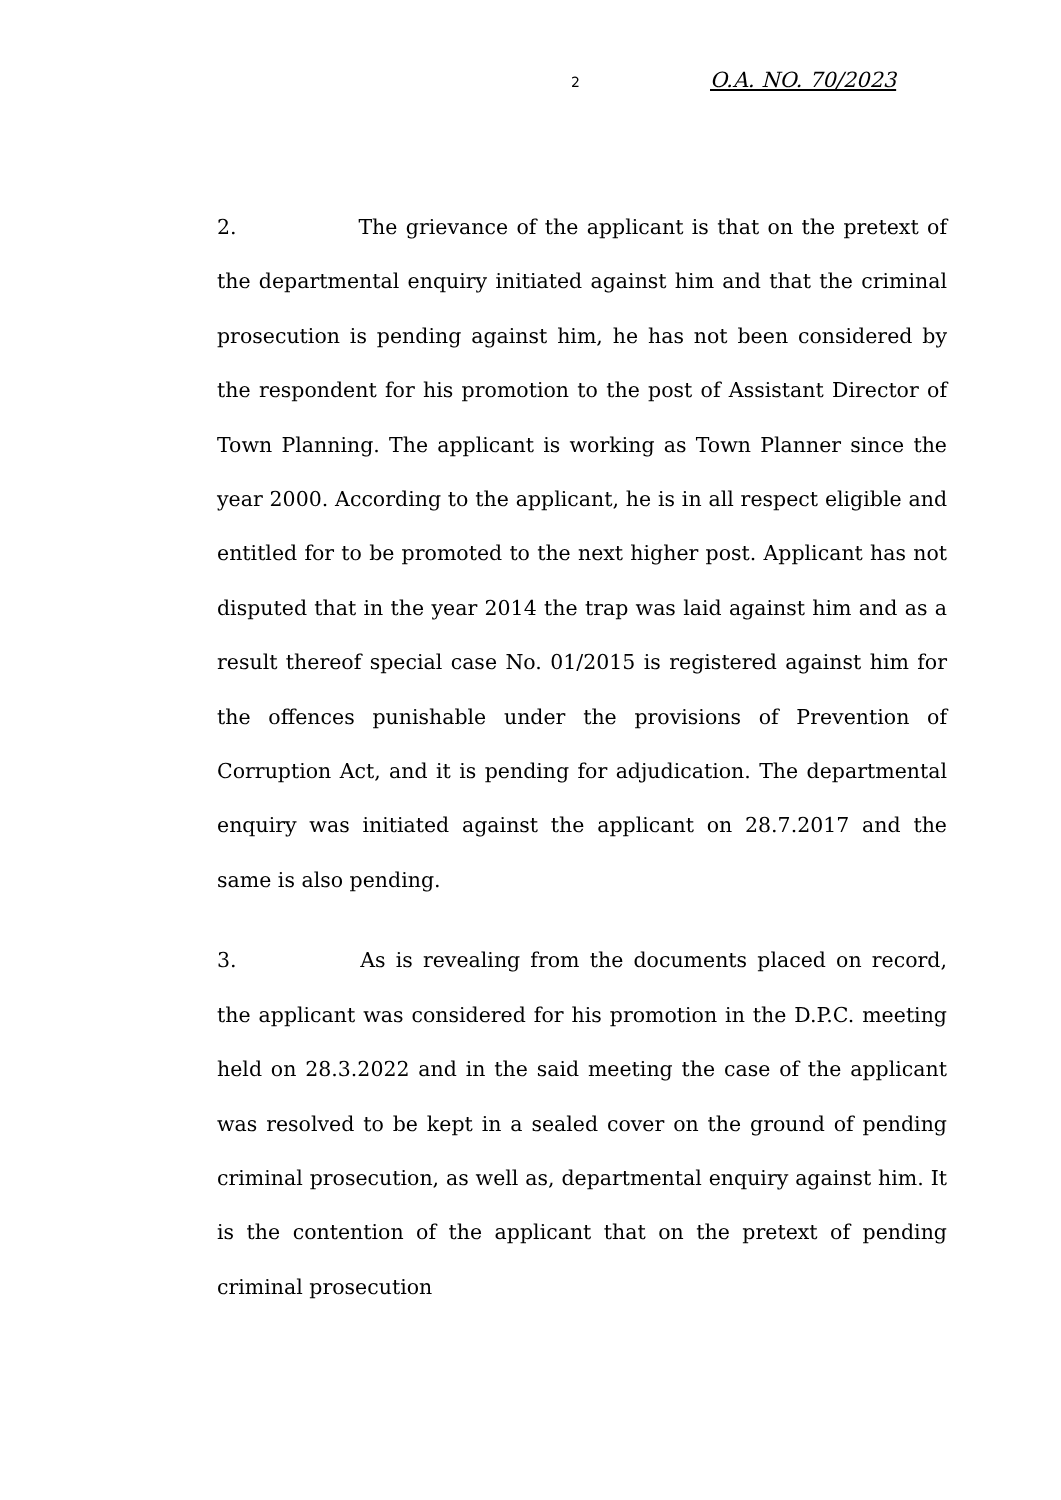2 O.A. NO. 70/2023
2. The grievance of the applicant is that on the pretext of the departmental enquiry initiated against him and that the criminal prosecution is pending against him, he has not been considered by the respondent for his promotion to the post of Assistant Director of Town Planning. The applicant is working as Town Planner since the year 2000. According to the applicant, he is in all respect eligible and entitled for to be promoted to the next higher post. Applicant has not disputed that in the year 2014 the trap was laid against him and as a result thereof special case No. 01/2015 is registered against him for the offences punishable under the provisions of Prevention of Corruption Act, and it is pending for adjudication. The departmental enquiry was initiated against the applicant on 28.7.2017 and the same is also pending.
3. As is revealing from the documents placed on record, the applicant was considered for his promotion in the D.P.C. meeting held on 28.3.2022 and in the said meeting the case of the applicant was resolved to be kept in a sealed cover on the ground of pending criminal prosecution, as well as, departmental enquiry against him. It is the contention of the applicant that on the pretext of pending criminal prosecution